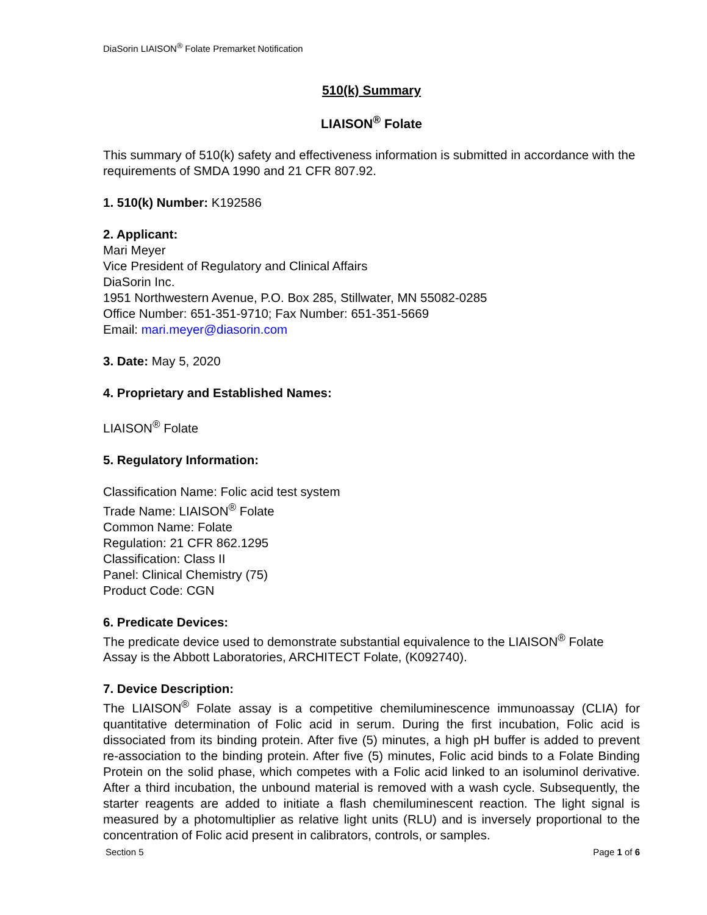DiaSorin LIAISON<sup>®</sup> Folate Premarket Notification
510(k) Summary
LIAISON<sup>®</sup> Folate
This summary of 510(k) safety and effectiveness information is submitted in accordance with the requirements of SMDA 1990 and 21 CFR 807.92.
1. 510(k) Number: K192586
2. Applicant:
Mari Meyer
Vice President of Regulatory and Clinical Affairs
DiaSorin Inc.
1951 Northwestern Avenue, P.O. Box 285, Stillwater, MN 55082-0285
Office Number: 651-351-9710; Fax Number: 651-351-5669
Email: mari.meyer@diasorin.com
3. Date: May 5, 2020
4. Proprietary and Established Names:
LIAISON<sup>®</sup> Folate
5. Regulatory Information:
Classification Name: Folic acid test system
Trade Name: LIAISON<sup>®</sup> Folate
Common Name: Folate
Regulation: 21 CFR 862.1295
Classification: Class II
Panel: Clinical Chemistry (75)
Product Code: CGN
6. Predicate Devices:
The predicate device used to demonstrate substantial equivalence to the LIAISON<sup>®</sup> Folate Assay is the Abbott Laboratories, ARCHITECT Folate, (K092740).
7. Device Description:
The LIAISON<sup>®</sup> Folate assay is a competitive chemiluminescence immunoassay (CLIA) for quantitative determination of Folic acid in serum. During the first incubation, Folic acid is dissociated from its binding protein. After five (5) minutes, a high pH buffer is added to prevent re-association to the binding protein. After five (5) minutes, Folic acid binds to a Folate Binding Protein on the solid phase, which competes with a Folic acid linked to an isoluminol derivative. After a third incubation, the unbound material is removed with a wash cycle. Subsequently, the starter reagents are added to initiate a flash chemiluminescent reaction. The light signal is measured by a photomultiplier as relative light units (RLU) and is inversely proportional to the concentration of Folic acid present in calibrators, controls, or samples.
Section 5 Page 1 of 6